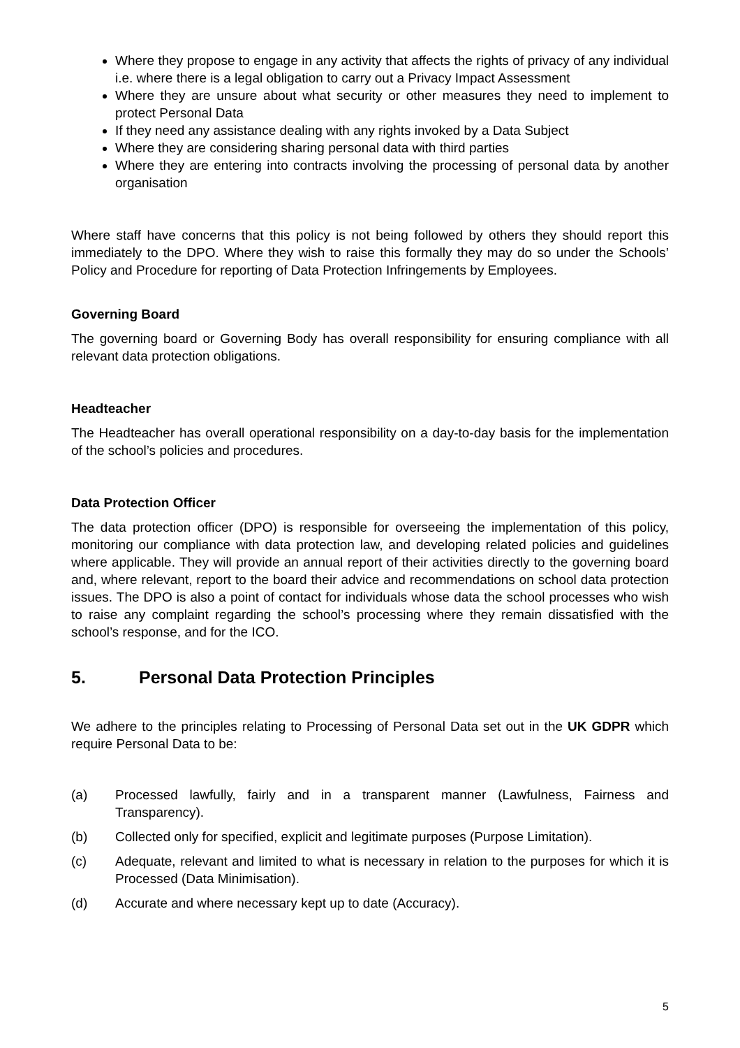Where they propose to engage in any activity that affects the rights of privacy of any individual i.e. where there is a legal obligation to carry out a Privacy Impact Assessment
Where they are unsure about what security or other measures they need to implement to protect Personal Data
If they need any assistance dealing with any rights invoked by a Data Subject
Where they are considering sharing personal data with third parties
Where they are entering into contracts involving the processing of personal data by another organisation
Where staff have concerns that this policy is not being followed by others they should report this immediately to the DPO. Where they wish to raise this formally they may do so under the Schools’ Policy and Procedure for reporting of Data Protection Infringements by Employees.
Governing Board
The governing board or Governing Body has overall responsibility for ensuring compliance with all relevant data protection obligations.
Headteacher
The Headteacher has overall operational responsibility on a day-to-day basis for the implementation of the school’s policies and procedures.
Data Protection Officer
The data protection officer (DPO) is responsible for overseeing the implementation of this policy, monitoring our compliance with data protection law, and developing related policies and guidelines where applicable. They will provide an annual report of their activities directly to the governing board and, where relevant, report to the board their advice and recommendations on school data protection issues. The DPO is also a point of contact for individuals whose data the school processes who wish to raise any complaint regarding the school’s processing where they remain dissatisfied with the school’s response, and for the ICO.
5. Personal Data Protection Principles
We adhere to the principles relating to Processing of Personal Data set out in the UK GDPR which require Personal Data to be:
(a) Processed lawfully, fairly and in a transparent manner (Lawfulness, Fairness and Transparency).
(b) Collected only for specified, explicit and legitimate purposes (Purpose Limitation).
(c) Adequate, relevant and limited to what is necessary in relation to the purposes for which it is Processed (Data Minimisation).
(d) Accurate and where necessary kept up to date (Accuracy).
5